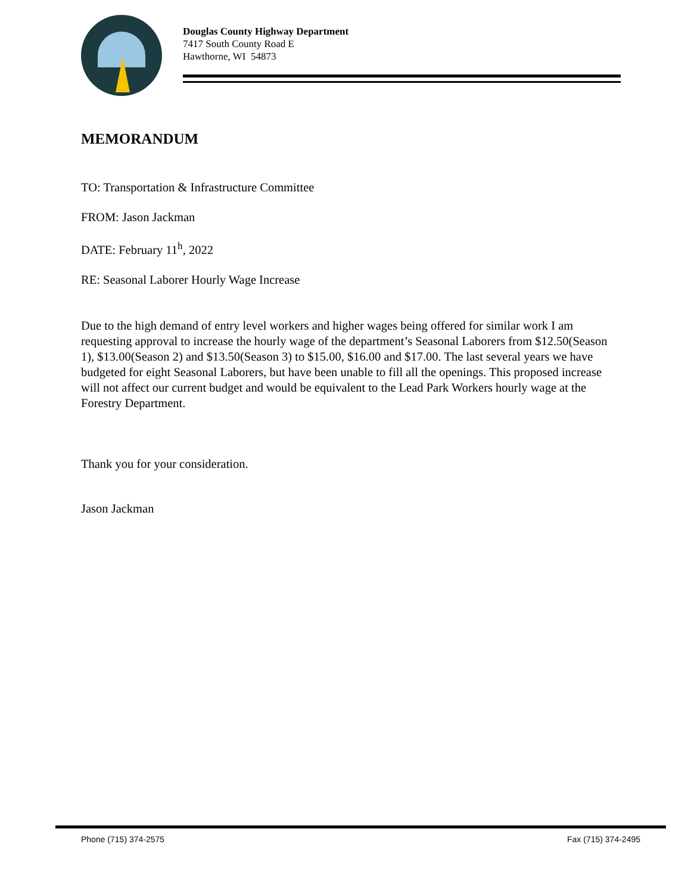Douglas County Highway Department
7417 South County Road E
Hawthorne, WI 54873
MEMORANDUM
TO: Transportation & Infrastructure Committee
FROM: Jason Jackman
DATE: February 11<sup>h</sup>, 2022
RE: Seasonal Laborer Hourly Wage Increase
Due to the high demand of entry level workers and higher wages being offered for similar work I am requesting approval to increase the hourly wage of the department’s Seasonal Laborers from $12.50(Season 1), $13.00(Season 2) and $13.50(Season 3) to $15.00, $16.00 and $17.00. The last several years we have budgeted for eight Seasonal Laborers, but have been unable to fill all the openings. This proposed increase will not affect our current budget and would be equivalent to the Lead Park Workers hourly wage at the Forestry Department.
Thank you for your consideration.
Jason Jackman
Phone (715) 374-2575 Fax (715) 374-2495